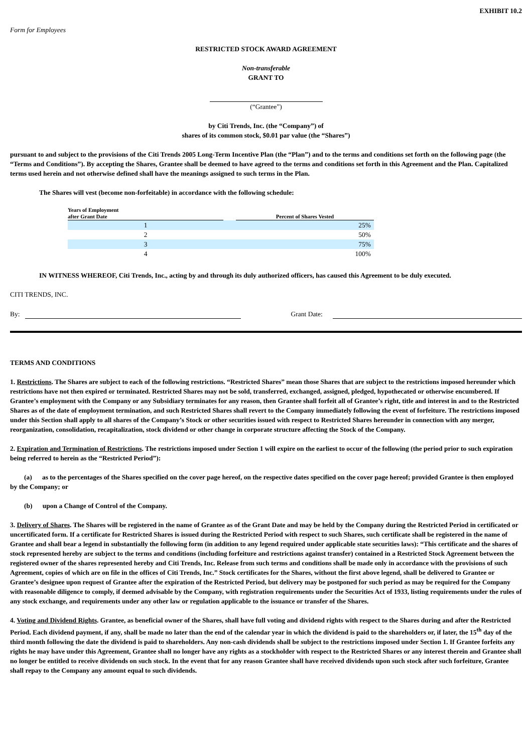EXHIBIT 10.2
Form for Employees
RESTRICTED STOCK AWARD AGREEMENT
Non-transferable
GRANT TO
(“Grantee”)
by Citi Trends, Inc. (the “Company”) of
shares of its common stock, $0.01 par value (the “Shares”)
pursuant to and subject to the provisions of the Citi Trends 2005 Long-Term Incentive Plan (the “Plan”) and to the terms and conditions set forth on the following page (the “Terms and Conditions”). By accepting the Shares, Grantee shall be deemed to have agreed to the terms and conditions set forth in this Agreement and the Plan. Capitalized terms used herein and not otherwise defined shall have the meanings assigned to such terms in the Plan.
The Shares will vest (become non-forfeitable) in accordance with the following schedule:
| Years of Employment after Grant Date | | Percent of Shares Vested |
| --- | --- | --- |
| 1 | | 25% |
| 2 | | 50% |
| 3 | | 75% |
| 4 | | 100% |
IN WITNESS WHEREOF, Citi Trends, Inc., acting by and through its duly authorized officers, has caused this Agreement to be duly executed.
CITI TRENDS, INC.
By: Grant Date:
TERMS AND CONDITIONS
1. Restrictions. The Shares are subject to each of the following restrictions. “Restricted Shares” mean those Shares that are subject to the restrictions imposed hereunder which restrictions have not then expired or terminated. Restricted Shares may not be sold, transferred, exchanged, assigned, pledged, hypothecated or otherwise encumbered. If Grantee’s employment with the Company or any Subsidiary terminates for any reason, then Grantee shall forfeit all of Grantee’s right, title and interest in and to the Restricted Shares as of the date of employment termination, and such Restricted Shares shall revert to the Company immediately following the event of forfeiture. The restrictions imposed under this Section shall apply to all shares of the Company’s Stock or other securities issued with respect to Restricted Shares hereunder in connection with any merger, reorganization, consolidation, recapitalization, stock dividend or other change in corporate structure affecting the Stock of the Company.
2. Expiration and Termination of Restrictions. The restrictions imposed under Section 1 will expire on the earliest to occur of the following (the period prior to such expiration being referred to herein as the “Restricted Period”):
(a) as to the percentages of the Shares specified on the cover page hereof, on the respective dates specified on the cover page hereof; provided Grantee is then employed by the Company; or
(b) upon a Change of Control of the Company.
3. Delivery of Shares. The Shares will be registered in the name of Grantee as of the Grant Date and may be held by the Company during the Restricted Period in certificated or uncertificated form. If a certificate for Restricted Shares is issued during the Restricted Period with respect to such Shares, such certificate shall be registered in the name of Grantee and shall bear a legend in substantially the following form (in addition to any legend required under applicable state securities laws): “This certificate and the shares of stock represented hereby are subject to the terms and conditions (including forfeiture and restrictions against transfer) contained in a Restricted Stock Agreement between the registered owner of the shares represented hereby and Citi Trends, Inc. Release from such terms and conditions shall be made only in accordance with the provisions of such Agreement, copies of which are on file in the offices of Citi Trends, Inc.” Stock certificates for the Shares, without the first above legend, shall be delivered to Grantee or Grantee’s designee upon request of Grantee after the expiration of the Restricted Period, but delivery may be postponed for such period as may be required for the Company with reasonable diligence to comply, if deemed advisable by the Company, with registration requirements under the Securities Act of 1933, listing requirements under the rules of any stock exchange, and requirements under any other law or regulation applicable to the issuance or transfer of the Shares.
4. Voting and Dividend Rights. Grantee, as beneficial owner of the Shares, shall have full voting and dividend rights with respect to the Shares during and after the Restricted Period. Each dividend payment, if any, shall be made no later than the end of the calendar year in which the dividend is paid to the shareholders or, if later, the 15<sup>th</sup> day of the third month following the date the dividend is paid to shareholders. Any non-cash dividends shall be subject to the restrictions imposed under Section 1. If Grantee forfeits any rights he may have under this Agreement, Grantee shall no longer have any rights as a stockholder with respect to the Restricted Shares or any interest therein and Grantee shall no longer be entitled to receive dividends on such stock. In the event that for any reason Grantee shall have received dividends upon such stock after such forfeiture, Grantee shall repay to the Company any amount equal to such dividends.